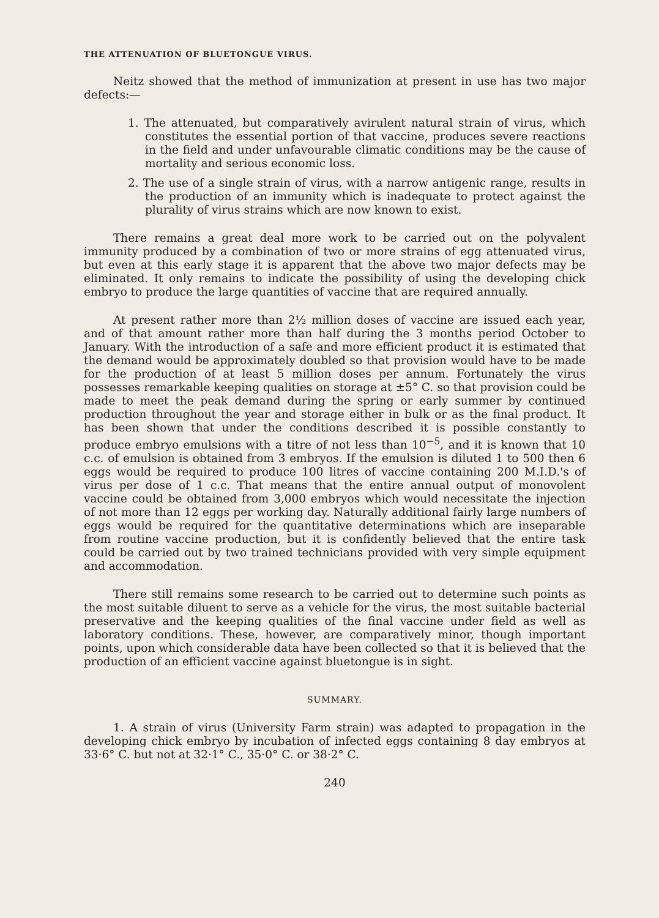THE ATTENUATION OF BLUETONGUE VIRUS.
Neitz showed that the method of immunization at present in use has two major defects:—
1. The attenuated, but comparatively avirulent natural strain of virus, which constitutes the essential portion of that vaccine, produces severe reactions in the field and under unfavourable climatic conditions may be the cause of mortality and serious economic loss.
2. The use of a single strain of virus, with a narrow antigenic range, results in the production of an immunity which is inadequate to protect against the plurality of virus strains which are now known to exist.
There remains a great deal more work to be carried out on the polyvalent immunity produced by a combination of two or more strains of egg attenuated virus, but even at this early stage it is apparent that the above two major defects may be eliminated. It only remains to indicate the possibility of using the developing chick embryo to produce the large quantities of vaccine that are required annually.
At present rather more than 2½ million doses of vaccine are issued each year, and of that amount rather more than half during the 3 months period October to January. With the introduction of a safe and more efficient product it is estimated that the demand would be approximately doubled so that provision would have to be made for the production of at least 5 million doses per annum. Fortunately the virus possesses remarkable keeping qualities on storage at ±5° C. so that provision could be made to meet the peak demand during the spring or early summer by continued production throughout the year and storage either in bulk or as the final product. It has been shown that under the conditions described it is possible constantly to produce embryo emulsions with a titre of not less than 10<sup>−5</sup>, and it is known that 10 c.c. of emulsion is obtained from 3 embryos. If the emulsion is diluted 1 to 500 then 6 eggs would be required to produce 100 litres of vaccine containing 200 M.I.D.'s of virus per dose of 1 c.c. That means that the entire annual output of monovolent vaccine could be obtained from 3,000 embryos which would necessitate the injection of not more than 12 eggs per working day. Naturally additional fairly large numbers of eggs would be required for the quantitative determinations which are inseparable from routine vaccine production, but it is confidently believed that the entire task could be carried out by two trained technicians provided with very simple equipment and accommodation.
There still remains some research to be carried out to determine such points as the most suitable diluent to serve as a vehicle for the virus, the most suitable bacterial preservative and the keeping qualities of the final vaccine under field as well as laboratory conditions. These, however, are comparatively minor, though important points, upon which considerable data have been collected so that it is believed that the production of an efficient vaccine against bluetongue is in sight.
SUMMARY.
1. A strain of virus (University Farm strain) was adapted to propagation in the developing chick embryo by incubation of infected eggs containing 8 day embryos at 33·6° C. but not at 32·1° C., 35·0° C. or 38·2° C.
240